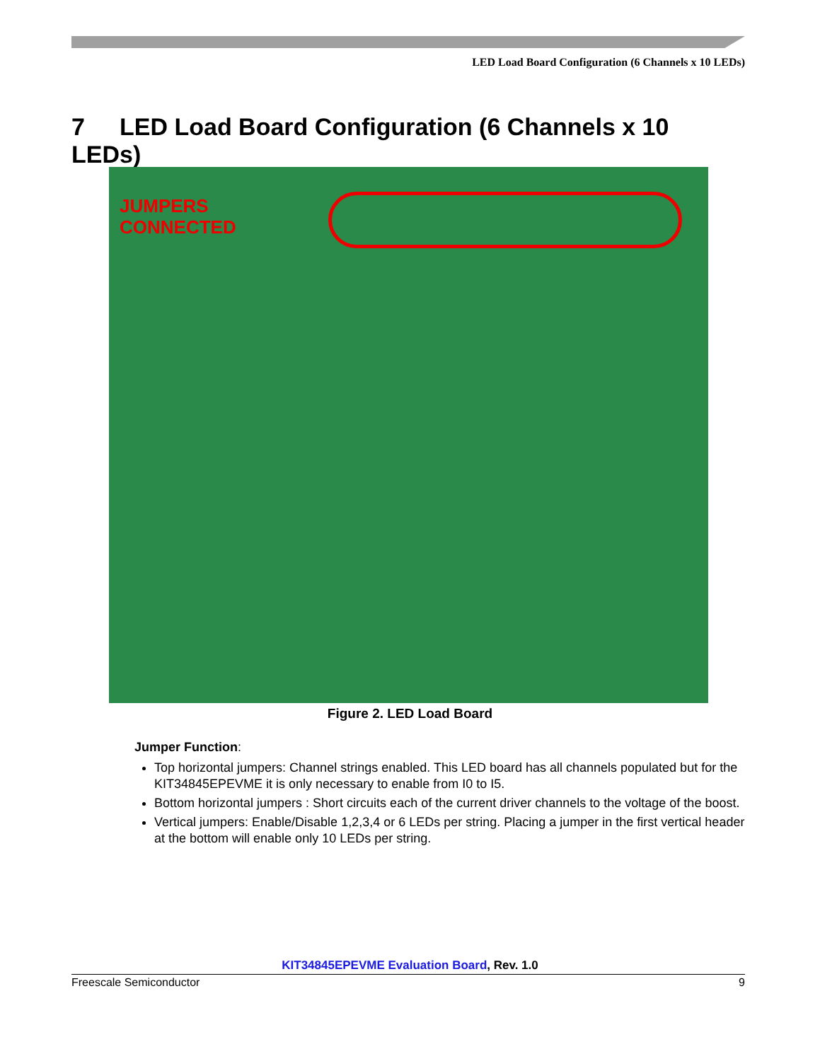LED Load Board Configuration (6 Channels x 10 LEDs)
7 LED Load Board Configuration (6 Channels x 10 LEDs)
JUMPERS
CONNECTED
Figure 2. LED Load Board
Jumper Function:
Top horizontal jumpers: Channel strings enabled. This LED board has all channels populated but for the KIT34845EPEVME it is only necessary to enable from I0 to I5.
Bottom horizontal jumpers : Short circuits each of the current driver channels to the voltage of the boost.
Vertical jumpers: Enable/Disable 1,2,3,4 or 6 LEDs per string. Placing a jumper in the first vertical header at the bottom will enable only 10 LEDs per string.
KIT34845EPEVME Evaluation Board, Rev. 1.0
Freescale Semiconductor 9